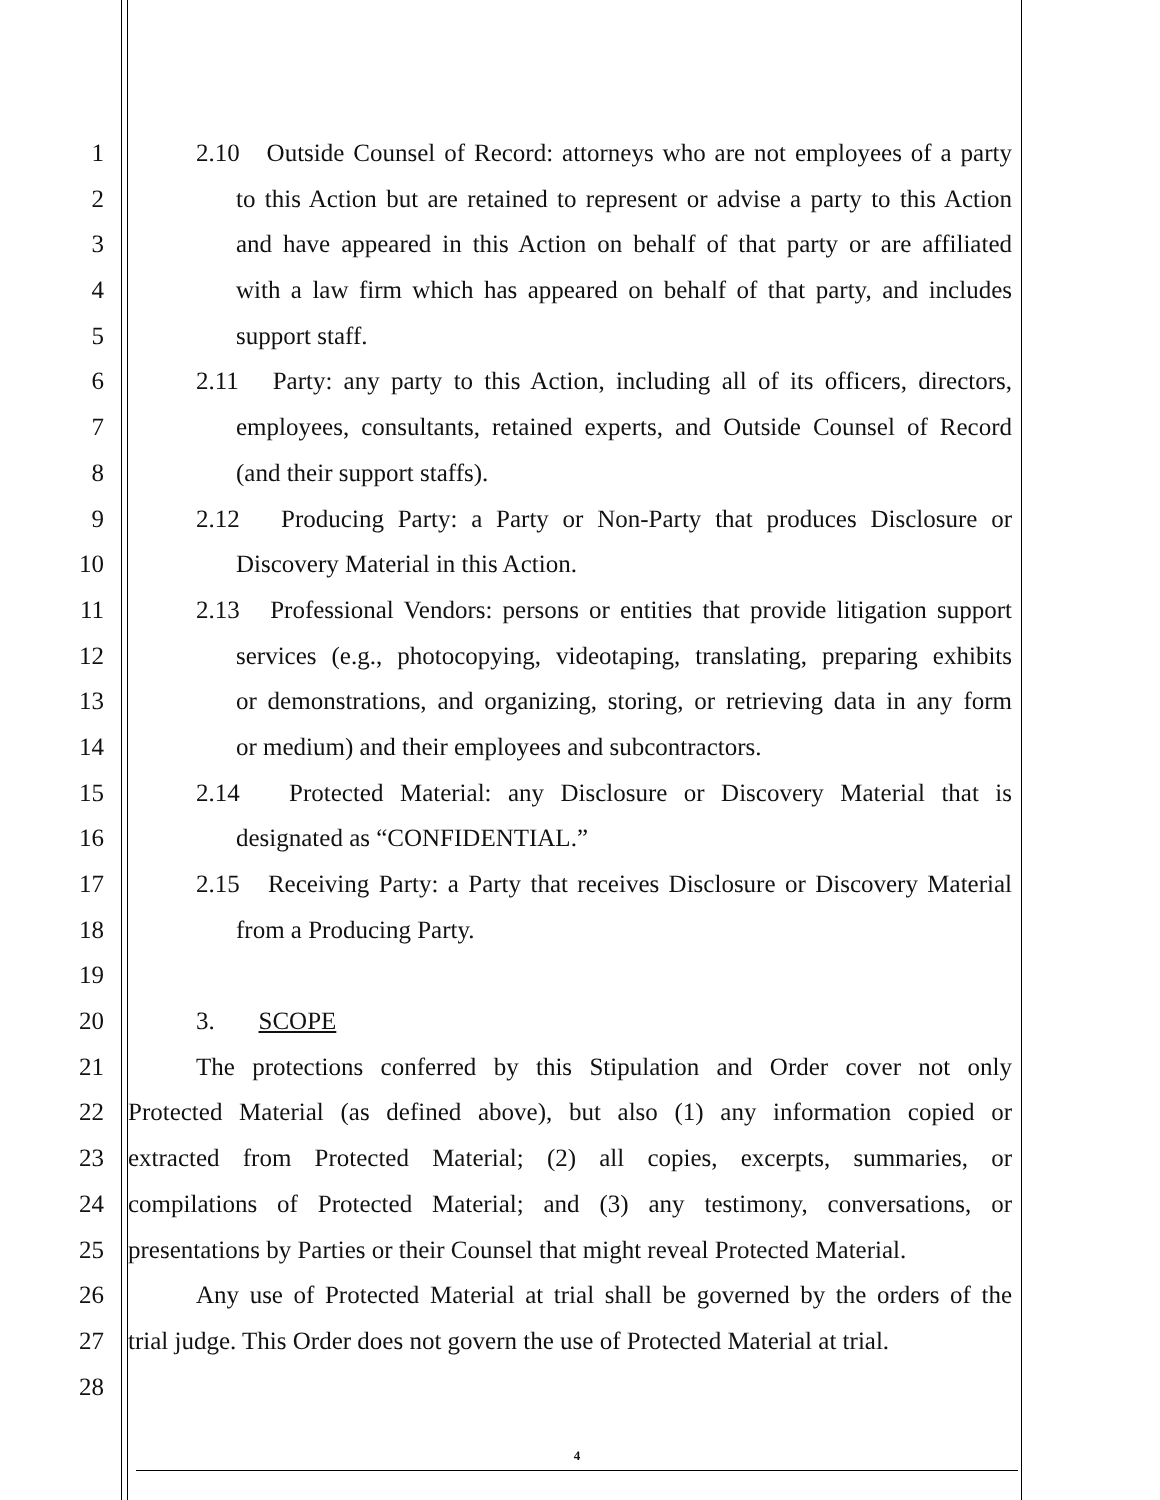1 2.10 Outside Counsel of Record: attorneys who are not employees of a party
2 to this Action but are retained to represent or advise a party to this Action
3 and have appeared in this Action on behalf of that party or are affiliated
4 with a law firm which has appeared on behalf of that party, and includes
5 support staff.
6 2.11 Party: any party to this Action, including all of its officers, directors,
7 employees, consultants, retained experts, and Outside Counsel of Record
8 (and their support staffs).
9 2.12 Producing Party: a Party or Non-Party that produces Disclosure or
10 Discovery Material in this Action.
11 2.13 Professional Vendors: persons or entities that provide litigation support
12 services (e.g., photocopying, videotaping, translating, preparing exhibits
13 or demonstrations, and organizing, storing, or retrieving data in any form
14 or medium) and their employees and subcontractors.
15 2.14 Protected Material: any Disclosure or Discovery Material that is
16 designated as “CONFIDENTIAL.”
17 2.15 Receiving Party: a Party that receives Disclosure or Discovery Material
18 from a Producing Party.
19
20 3. SCOPE
21 The protections conferred by this Stipulation and Order cover not only
22 Protected Material (as defined above), but also (1) any information copied or
23 extracted from Protected Material; (2) all copies, excerpts, summaries, or
24 compilations of Protected Material; and (3) any testimony, conversations, or
25 presentations by Parties or their Counsel that might reveal Protected Material.
26 Any use of Protected Material at trial shall be governed by the orders of the
27 trial judge. This Order does not govern the use of Protected Material at trial.
28
4